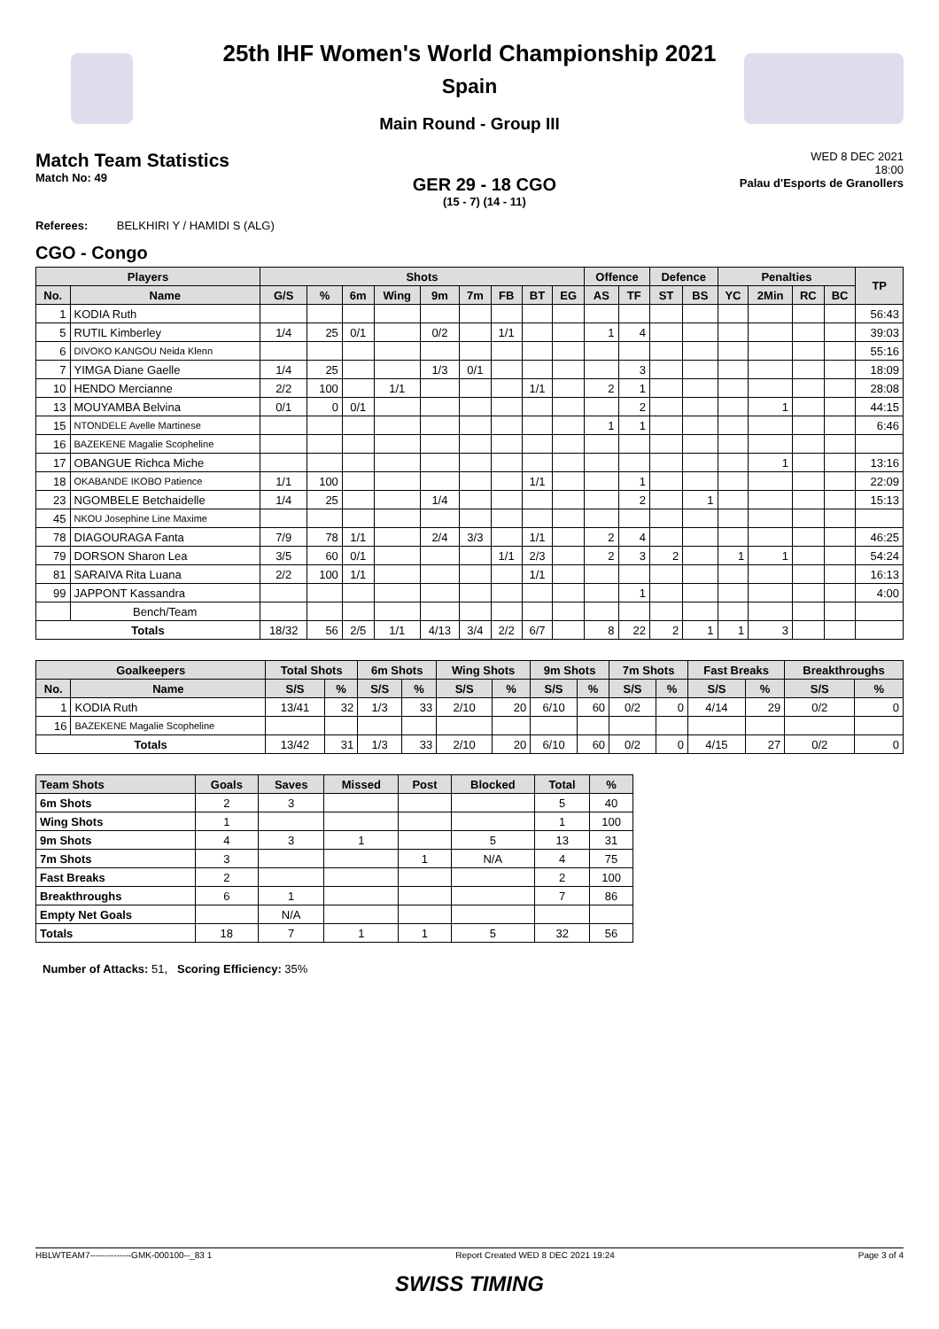25th IHF Women's World Championship 2021
Spain
Main Round - Group III
Match Team Statistics
Match No: 49
GER 29 - 18 CGO
(15 - 7) (14 - 11)
WED 8 DEC 2021
18:00
Palau d'Esports de Granollers
Referees: BELKHIRI Y / HAMIDI S (ALG)
CGO - Congo
| Players | | Shots | | | | | | | | | Offence | | Defence | | Penalties | | | | TP |
| --- | --- | --- | --- | --- | --- | --- | --- | --- | --- | --- | --- | --- | --- | --- | --- | --- | --- | --- | --- |
| No. | Name | G/S | % | 6m | Wing | 9m | 7m | FB | BT | EG | AS | TF | ST | BS | YC | 2Min | RC | BC | |
| 1 | KODIA Ruth | | | | | | | | | | | | | | | | | | 56:43 |
| 5 | RUTIL Kimberley | 1/4 | 25 | 0/1 | | 0/2 | | 1/1 | | | 1 | 4 | | | | | | | 39:03 |
| 6 | DIVOKO KANGOU Neida Klenn | | | | | | | | | | | | | | | | | | 55:16 |
| 7 | YIMGA Diane Gaelle | 1/4 | 25 | | | 1/3 | 0/1 | | | | | 3 | | | | | | | 18:09 |
| 10 | HENDO Mercianne | 2/2 | 100 | | 1/1 | | | | 1/1 | | 2 | 1 | | | | | | | 28:08 |
| 13 | MOUYAMBA Belvina | 0/1 | 0 | 0/1 | | | | | | | | 2 | | | | 1 | | | 44:15 |
| 15 | NTONDELE Avelle Martinese | | | | | | | | | | 1 | 1 | | | | | | | 6:46 |
| 16 | BAZEKENE Magalie Scopheline | | | | | | | | | | | | | | | | | | |
| 17 | OBANGUE Richca Miche | | | | | | | | | | | | | | | 1 | | | 13:16 |
| 18 | OKABANDE IKOBO Patience | 1/1 | 100 | | | | | | 1/1 | | | 1 | | | | | | | 22:09 |
| 23 | NGOMBELE Betchaidelle | 1/4 | 25 | | | 1/4 | | | | | | 2 | | 1 | | | | | 15:13 |
| 45 | NKOU Josephine Line Maxime | | | | | | | | | | | | | | | | | | |
| 78 | DIAGOURAGA Fanta | 7/9 | 78 | 1/1 | | 2/4 | 3/3 | | 1/1 | | 2 | 4 | | | | | | | 46:25 |
| 79 | DORSON Sharon Lea | 3/5 | 60 | 0/1 | | | | 1/1 | 2/3 | | 2 | 3 | 2 | | 1 | 1 | | | 54:24 |
| 81 | SARAIVA Rita Luana | 2/2 | 100 | 1/1 | | | | | 1/1 | | | | | | | | | | 16:13 |
| 99 | JAPPONT Kassandra | | | | | | | | | | | 1 | | | | | | | 4:00 |
| | Bench/Team | | | | | | | | | | | | | | | | | | |
| Totals | | 18/32 | 56 | 2/5 | 1/1 | 4/13 | 3/4 | 2/2 | 6/7 | | 8 | 22 | 2 | 1 | 1 | 3 | | | |
| Goalkeepers | | Total Shots | | 6m Shots | | Wing Shots | | 9m Shots | | 7m Shots | | Fast Breaks | | Breakthroughs | |
| --- | --- | --- | --- | --- | --- | --- | --- | --- | --- | --- | --- | --- | --- | --- | --- |
| No. | Name | S/S | % | S/S | % | S/S | % | S/S | % | S/S | % | S/S | % | S/S | % |
| 1 | KODIA Ruth | 13/41 | 32 | 1/3 | 33 | 2/10 | 20 | 6/10 | 60 | 0/2 | 0 | 4/14 | 29 | 0/2 | 0 |
| 16 | BAZEKENE Magalie Scopheline | | | | | | | | | | | | | | |
| Totals | | 13/42 | 31 | 1/3 | 33 | 2/10 | 20 | 6/10 | 60 | 0/2 | 0 | 4/15 | 27 | 0/2 | 0 |
| Team Shots | Goals | Saves | Missed | Post | Blocked | Total | % |
| --- | --- | --- | --- | --- | --- | --- | --- |
| 6m Shots | 2 | 3 | | | | 5 | 40 |
| Wing Shots | 1 | | | | | 1 | 100 |
| 9m Shots | 4 | 3 | 1 | | 5 | 13 | 31 |
| 7m Shots | 3 | | | 1 | N/A | 4 | 75 |
| Fast Breaks | 2 | | | | | 2 | 100 |
| Breakthroughs | 6 | 1 | | | | 7 | 86 |
| Empty Net Goals | | N/A | | | | | |
| Totals | 18 | 7 | 1 | 1 | 5 | 32 | 56 |
Number of Attacks: 51, Scoring Efficiency: 35%
HBLWTEAM7--------------GMK-000100--_83 1 Report Created WED 8 DEC 2021 19:24 Page 3 of 4
SWISS TIMING